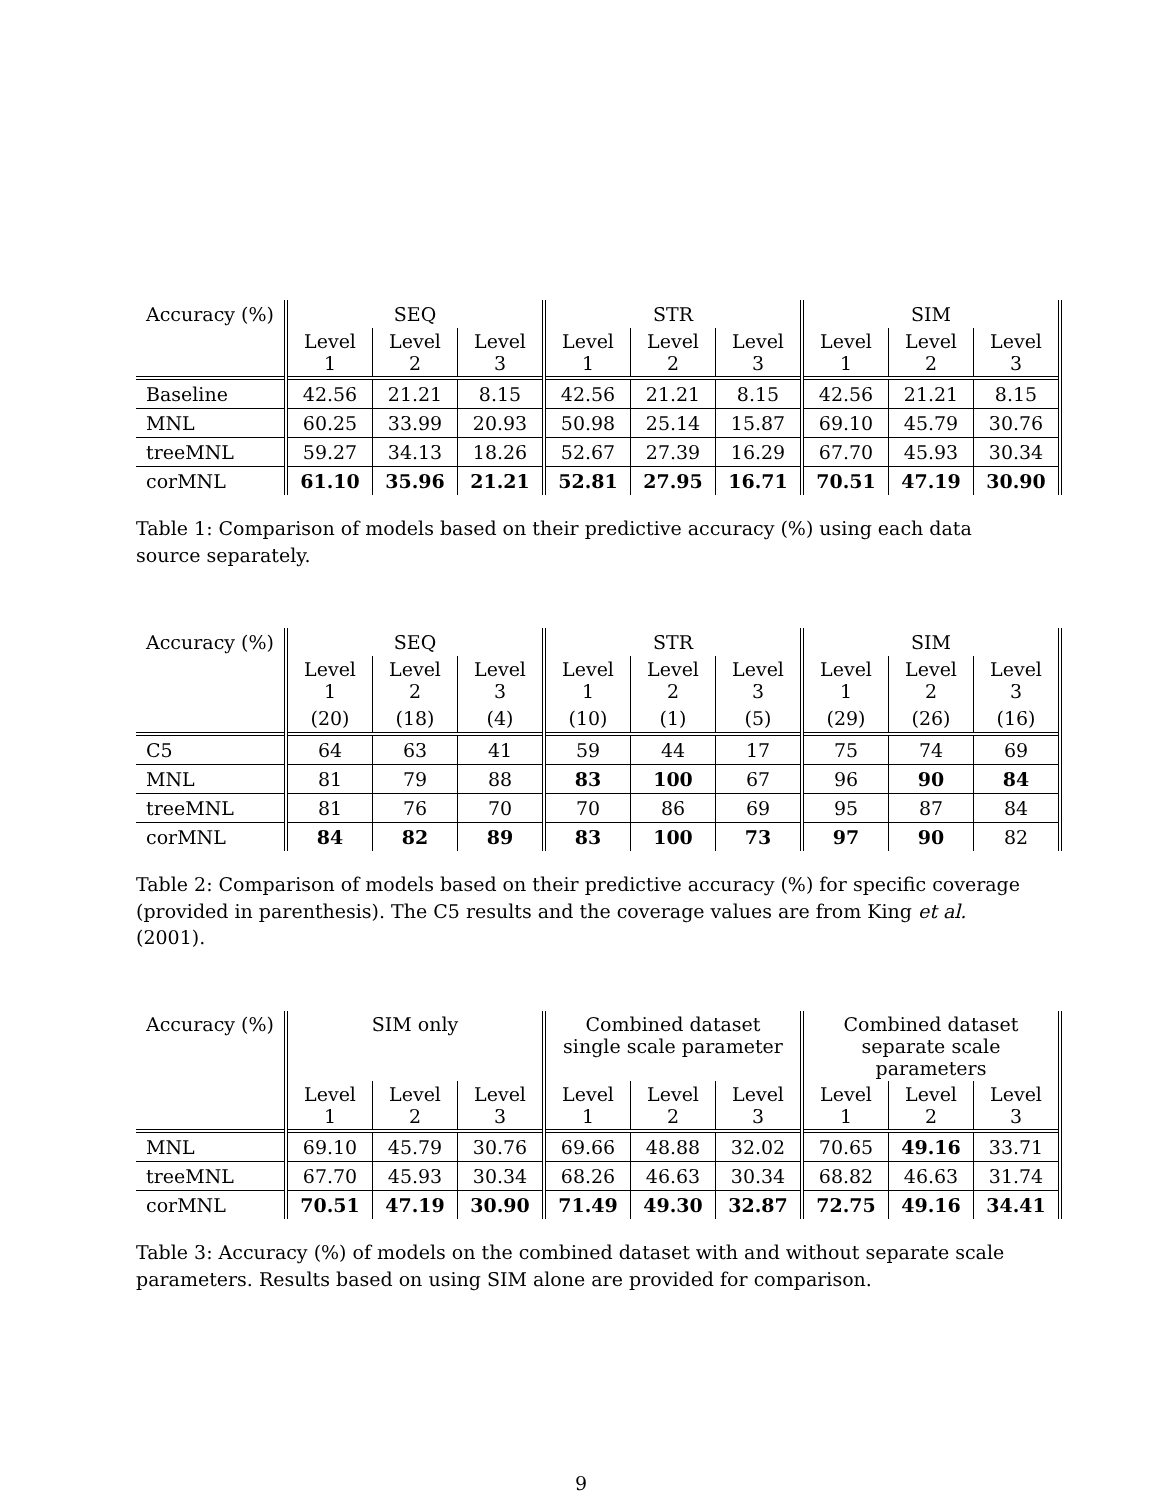| Accuracy (%) | SEQ | | | STR | | | SIM | | |
| --- | --- | --- | --- | --- | --- | --- | --- | --- | --- |
| | Level 1 | Level 2 | Level 3 | Level 1 | Level 2 | Level 3 | Level 1 | Level 2 | Level 3 |
| Baseline | 42.56 | 21.21 | 8.15 | 42.56 | 21.21 | 8.15 | 42.56 | 21.21 | 8.15 |
| MNL | 60.25 | 33.99 | 20.93 | 50.98 | 25.14 | 15.87 | 69.10 | 45.79 | 30.76 |
| treeMNL | 59.27 | 34.13 | 18.26 | 52.67 | 27.39 | 16.29 | 67.70 | 45.93 | 30.34 |
| corMNL | 61.10 | 35.96 | 21.21 | 52.81 | 27.95 | 16.71 | 70.51 | 47.19 | 30.90 |
Table 1: Comparison of models based on their predictive accuracy (%) using each data source separately.
| Accuracy (%) | SEQ | | | STR | | | SIM | | |
| --- | --- | --- | --- | --- | --- | --- | --- | --- | --- |
| | Level 1 | Level 2 | Level 3 | Level 1 | Level 2 | Level 3 | Level 1 | Level 2 | Level 3 |
| | (20) | (18) | (4) | (10) | (1) | (5) | (29) | (26) | (16) |
| C5 | 64 | 63 | 41 | 59 | 44 | 17 | 75 | 74 | 69 |
| MNL | 81 | 79 | 88 | 83 | 100 | 67 | 96 | 90 | 84 |
| treeMNL | 81 | 76 | 70 | 70 | 86 | 69 | 95 | 87 | 84 |
| corMNL | 84 | 82 | 89 | 83 | 100 | 73 | 97 | 90 | 82 |
Table 2: Comparison of models based on their predictive accuracy (%) for specific coverage (provided in parenthesis). The C5 results and the coverage values are from King et al. (2001).
| Accuracy (%) | SIM only | | | Combined dataset single scale parameter | | | Combined dataset separate scale parameters | | |
| --- | --- | --- | --- | --- | --- | --- | --- | --- | --- |
| | Level 1 | Level 2 | Level 3 | Level 1 | Level 2 | Level 3 | Level 1 | Level 2 | Level 3 |
| MNL | 69.10 | 45.79 | 30.76 | 69.66 | 48.88 | 32.02 | 70.65 | 49.16 | 33.71 |
| treeMNL | 67.70 | 45.93 | 30.34 | 68.26 | 46.63 | 30.34 | 68.82 | 46.63 | 31.74 |
| corMNL | 70.51 | 47.19 | 30.90 | 71.49 | 49.30 | 32.87 | 72.75 | 49.16 | 34.41 |
Table 3: Accuracy (%) of models on the combined dataset with and without separate scale parameters. Results based on using SIM alone are provided for comparison.
9